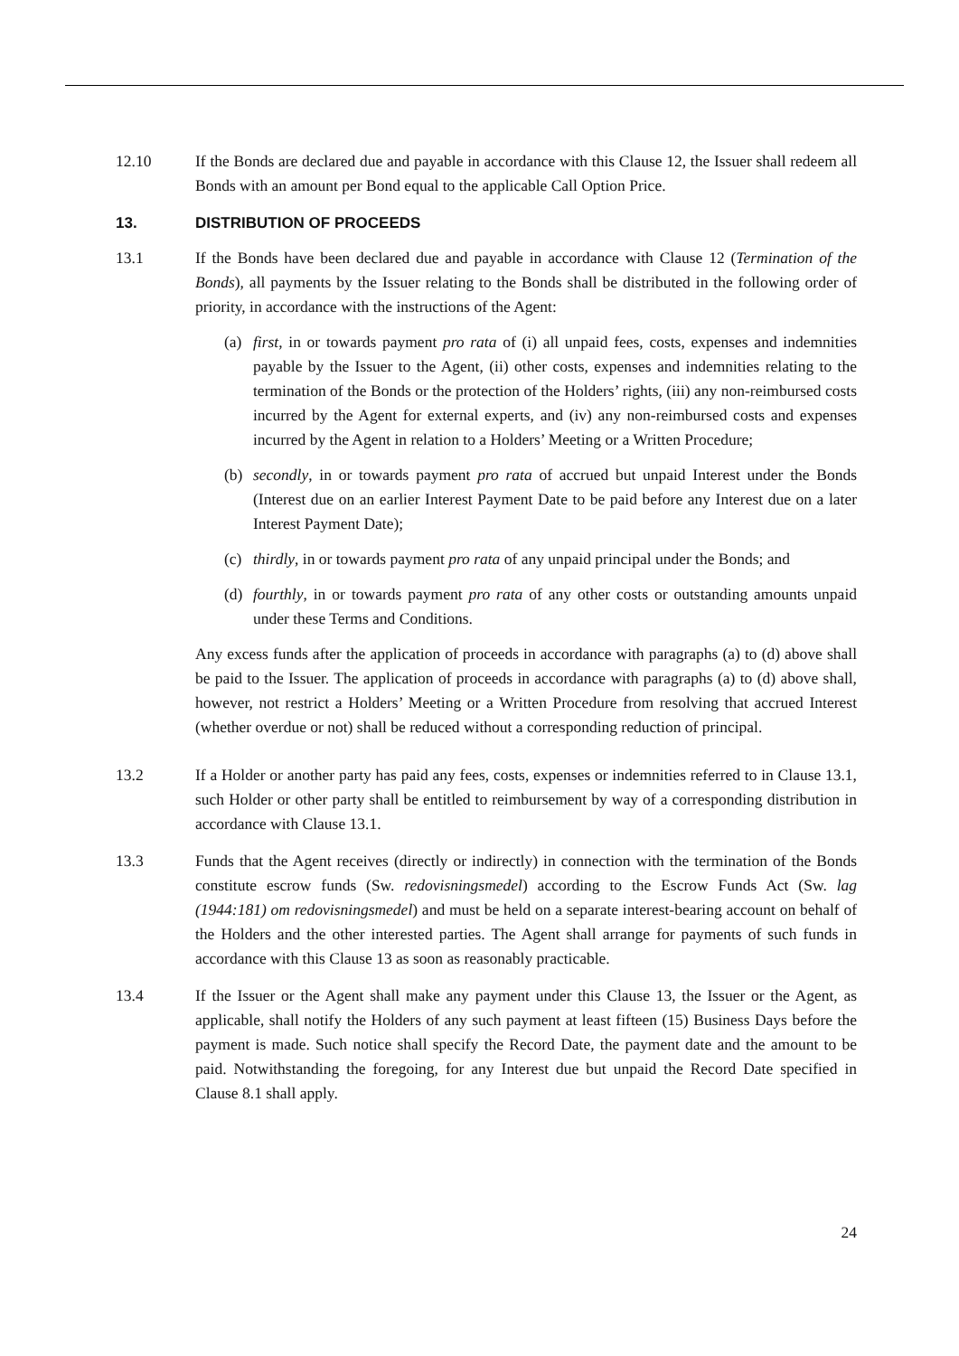12.10 If the Bonds are declared due and payable in accordance with this Clause 12, the Issuer shall redeem all Bonds with an amount per Bond equal to the applicable Call Option Price.
13. DISTRIBUTION OF PROCEEDS
13.1 If the Bonds have been declared due and payable in accordance with Clause 12 (Termination of the Bonds), all payments by the Issuer relating to the Bonds shall be distributed in the following order of priority, in accordance with the instructions of the Agent:
(a) first, in or towards payment pro rata of (i) all unpaid fees, costs, expenses and indemnities payable by the Issuer to the Agent, (ii) other costs, expenses and indemnities relating to the termination of the Bonds or the protection of the Holders’ rights, (iii) any non-reimbursed costs incurred by the Agent for external experts, and (iv) any non-reimbursed costs and expenses incurred by the Agent in relation to a Holders’ Meeting or a Written Procedure;
(b) secondly, in or towards payment pro rata of accrued but unpaid Interest under the Bonds (Interest due on an earlier Interest Payment Date to be paid before any Interest due on a later Interest Payment Date);
(c) thirdly, in or towards payment pro rata of any unpaid principal under the Bonds; and
(d) fourthly, in or towards payment pro rata of any other costs or outstanding amounts unpaid under these Terms and Conditions.
Any excess funds after the application of proceeds in accordance with paragraphs (a) to (d) above shall be paid to the Issuer. The application of proceeds in accordance with paragraphs (a) to (d) above shall, however, not restrict a Holders’ Meeting or a Written Procedure from resolving that accrued Interest (whether overdue or not) shall be reduced without a corresponding reduction of principal.
13.2 If a Holder or another party has paid any fees, costs, expenses or indemnities referred to in Clause 13.1, such Holder or other party shall be entitled to reimbursement by way of a corresponding distribution in accordance with Clause 13.1.
13.3 Funds that the Agent receives (directly or indirectly) in connection with the termination of the Bonds constitute escrow funds (Sw. redovisningsmedel) according to the Escrow Funds Act (Sw. lag (1944:181) om redovisningsmedel) and must be held on a separate interest-bearing account on behalf of the Holders and the other interested parties. The Agent shall arrange for payments of such funds in accordance with this Clause 13 as soon as reasonably practicable.
13.4 If the Issuer or the Agent shall make any payment under this Clause 13, the Issuer or the Agent, as applicable, shall notify the Holders of any such payment at least fifteen (15) Business Days before the payment is made. Such notice shall specify the Record Date, the payment date and the amount to be paid. Notwithstanding the foregoing, for any Interest due but unpaid the Record Date specified in Clause 8.1 shall apply.
24